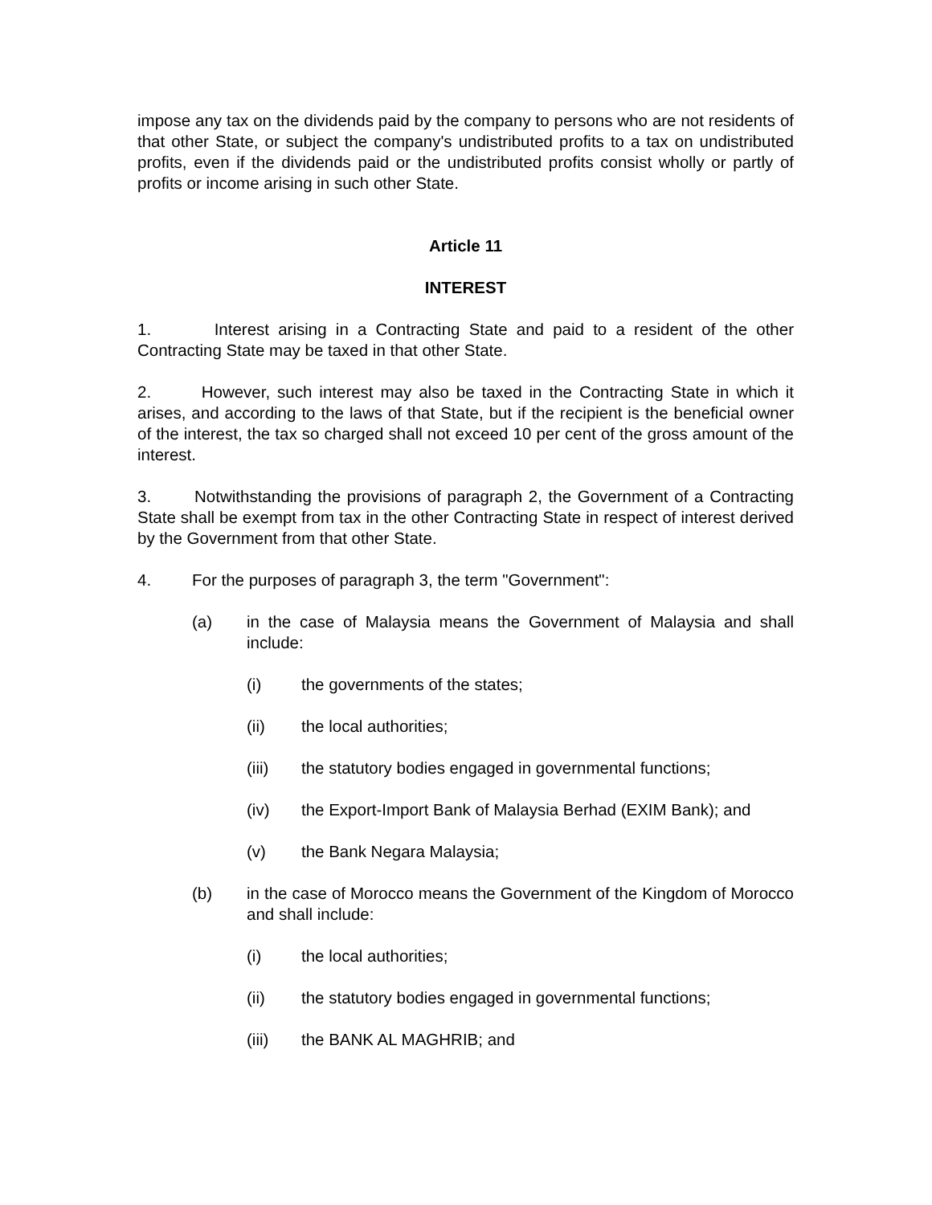impose any tax on the dividends paid by the company to persons who are not residents of that other State, or subject the company's undistributed profits to a tax on undistributed profits, even if the dividends paid or the undistributed profits consist wholly or partly of profits or income arising in such other State.
Article 11
INTEREST
1. Interest arising in a Contracting State and paid to a resident of the other Contracting State may be taxed in that other State.
2. However, such interest may also be taxed in the Contracting State in which it arises, and according to the laws of that State, but if the recipient is the beneficial owner of the interest, the tax so charged shall not exceed 10 per cent of the gross amount of the interest.
3. Notwithstanding the provisions of paragraph 2, the Government of a Contracting State shall be exempt from tax in the other Contracting State in respect of interest derived by the Government from that other State.
4. For the purposes of paragraph 3, the term "Government":
(a) in the case of Malaysia means the Government of Malaysia and shall include:
(i) the governments of the states;
(ii) the local authorities;
(iii) the statutory bodies engaged in governmental functions;
(iv) the Export-Import Bank of Malaysia Berhad (EXIM Bank); and
(v) the Bank Negara Malaysia;
(b) in the case of Morocco means the Government of the Kingdom of Morocco and shall include:
(i) the local authorities;
(ii) the statutory bodies engaged in governmental functions;
(iii) the BANK AL MAGHRIB; and